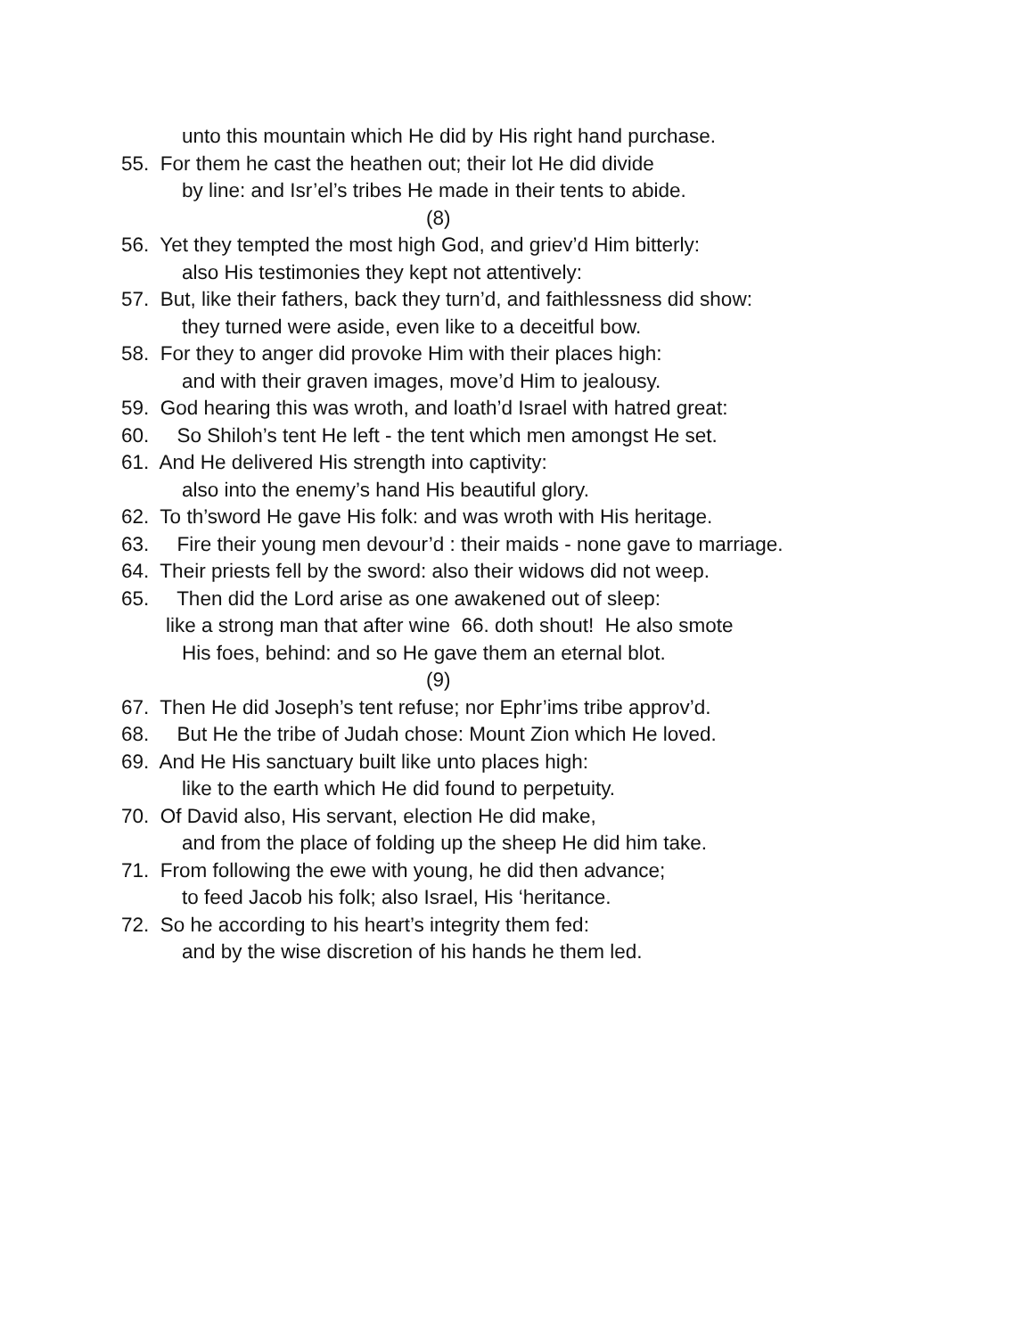unto this mountain which He did by His right hand purchase.
55. For them he cast the heathen out; their lot He did divide
by line: and Isr’el’s tribes He made in their tents to abide.
(8)
56. Yet they tempted the most high God, and griev’d Him bitterly:
also His testimonies they kept not attentively:
57. But, like their fathers, back they turn’d, and faithlessness did show:
they turned were aside, even like to a deceitful bow.
58. For they to anger did provoke Him with their places high:
and with their graven images, move’d Him to jealousy.
59. God hearing this was wroth, and loath’d Israel with hatred great:
60. So Shiloh’s tent He left - the tent which men amongst He set.
61. And He delivered His strength into captivity:
also into the enemy’s hand His beautiful glory.
62. To th’sword He gave His folk: and was wroth with His heritage.
63. Fire their young men devour’d : their maids - none gave to marriage.
64. Their priests fell by the sword: also their widows did not weep.
65. Then did the Lord arise as one awakened out of sleep:
like a strong man that after wine 66. doth shout! He also smote
His foes, behind: and so He gave them an eternal blot.
(9)
67. Then He did Joseph’s tent refuse; nor Ephr’ims tribe approv’d.
68. But He the tribe of Judah chose: Mount Zion which He loved.
69. And He His sanctuary built like unto places high:
like to the earth which He did found to perpetuity.
70. Of David also, His servant, election He did make,
and from the place of folding up the sheep He did him take.
71. From following the ewe with young, he did then advance;
to feed Jacob his folk; also Israel, His ‘heritance.
72. So he according to his heart’s integrity them fed:
and by the wise discretion of his hands he them led.